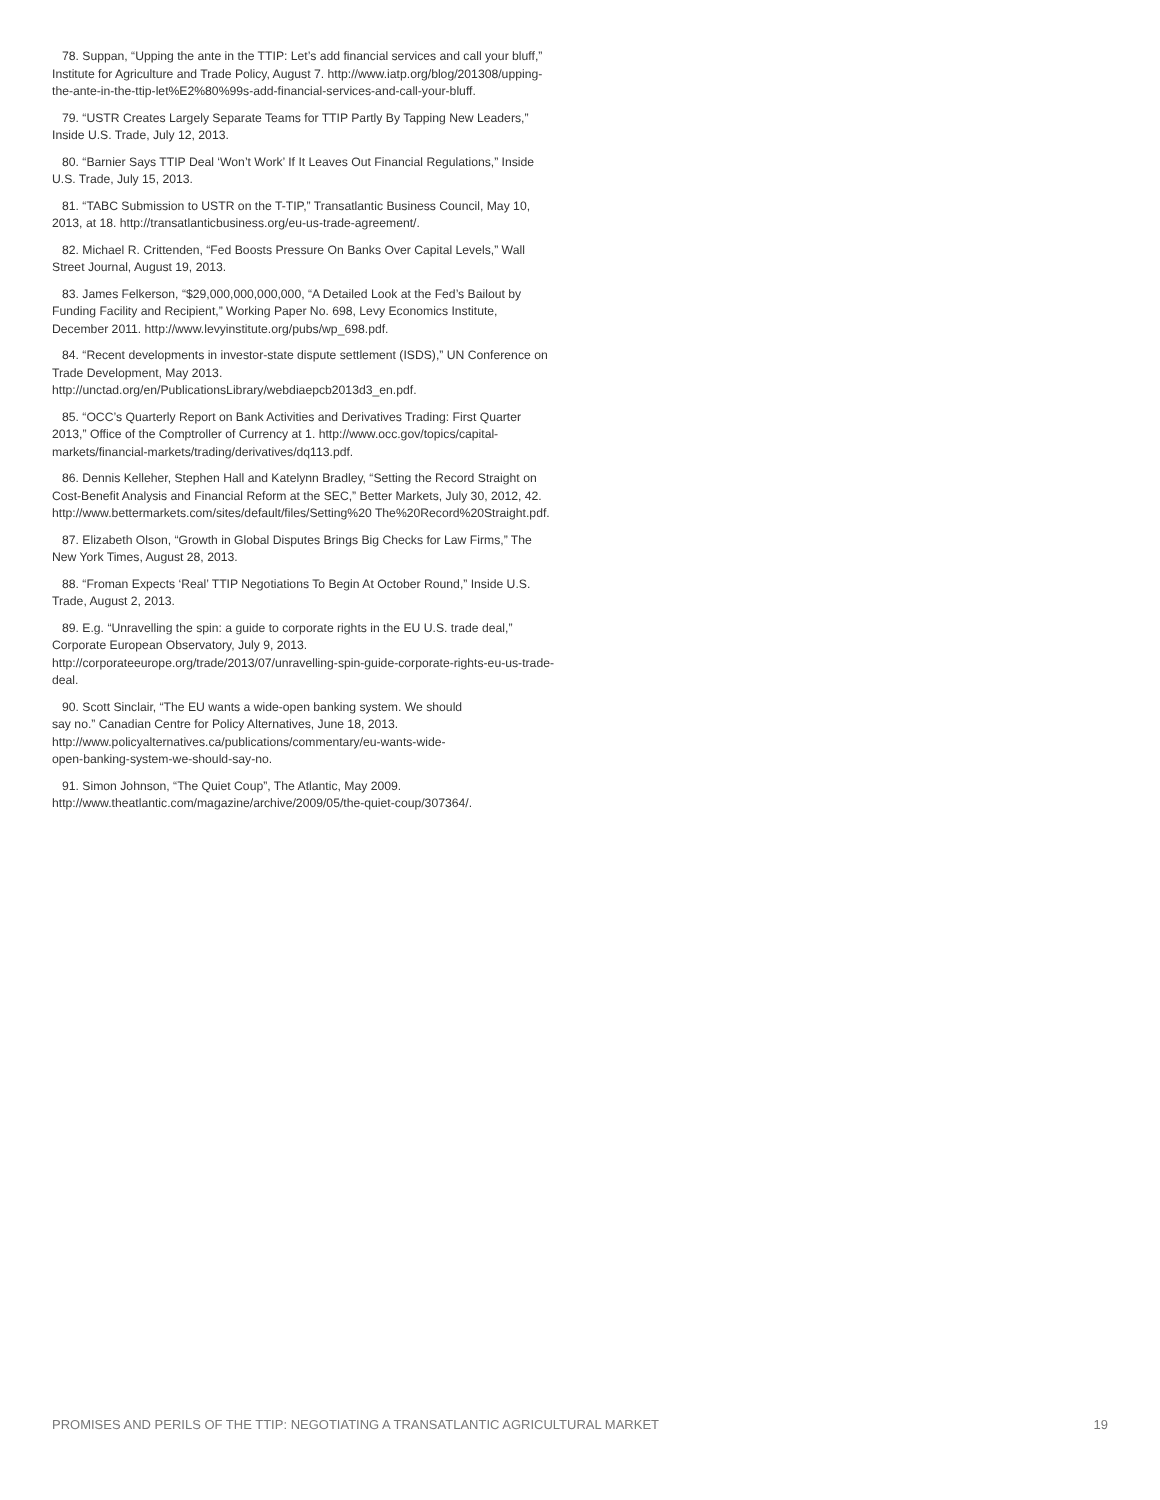78. Suppan, “Upping the ante in the TTIP: Let’s add financial services and call your bluff,” Institute for Agriculture and Trade Policy, August 7. http://www.iatp.org/blog/201308/upping-the-ante-in-the-ttip-let%E2%80%99s-add-financial-services-and-call-your-bluff.
79. “USTR Creates Largely Separate Teams for TTIP Partly By Tapping New Leaders,” Inside U.S. Trade, July 12, 2013.
80. “Barnier Says TTIP Deal ‘Won’t Work’ If It Leaves Out Financial Regulations,” Inside U.S. Trade, July 15, 2013.
81. “TABC Submission to USTR on the T-TIP,” Transatlantic Business Council, May 10, 2013, at 18. http://transatlanticbusiness.org/eu-us-trade-agreement/.
82. Michael R. Crittenden, “Fed Boosts Pressure On Banks Over Capital Levels,” Wall Street Journal, August 19, 2013.
83. James Felkerson, “$29,000,000,000,000, “A Detailed Look at the Fed’s Bailout by Funding Facility and Recipient,” Working Paper No. 698, Levy Economics Institute, December 2011. http://www.levyinstitute.org/pubs/wp_698.pdf.
84. “Recent developments in investor-state dispute settlement (ISDS),” UN Conference on Trade Development, May 2013. http://unctad.org/en/PublicationsLibrary/webdiaepcb2013d3_en.pdf.
85. “OCC’s Quarterly Report on Bank Activities and Derivatives Trading: First Quarter 2013,” Office of the Comptroller of Currency at 1. http://www.occ.gov/topics/capital-markets/financial-markets/trading/derivatives/dq113.pdf.
86. Dennis Kelleher, Stephen Hall and Katelynn Bradley, “Setting the Record Straight on Cost-Benefit Analysis and Financial Reform at the SEC,” Better Markets, July 30, 2012, 42. http://www.bettermarkets.com/sites/default/files/Setting%20 The%20Record%20Straight.pdf.
87. Elizabeth Olson, “Growth in Global Disputes Brings Big Checks for Law Firms,” The New York Times, August 28, 2013.
88. “Froman Expects ‘Real’ TTIP Negotiations To Begin At October Round,” Inside U.S. Trade, August 2, 2013.
89. E.g. “Unravelling the spin: a guide to corporate rights in the EU U.S. trade deal,” Corporate European Observatory, July 9, 2013. http://corporateeurope.org/trade/2013/07/unravelling-spin-guide-corporate-rights-eu-us-trade-deal.
90. Scott Sinclair, “The EU wants a wide-open banking system. We should say no.” Canadian Centre for Policy Alternatives, June 18, 2013. http://www.policyalternatives.ca/publications/commentary/eu-wants-wide-open-banking-system-we-should-say-no.
91. Simon Johnson, “The Quiet Coup”, The Atlantic, May 2009. http://www.theatlantic.com/magazine/archive/2009/05/the-quiet-coup/307364/.
PROMISES AND PERILS OF THE TTIP: NEGOTIATING A TRANSATLANTIC AGRICULTURAL MARKET 19